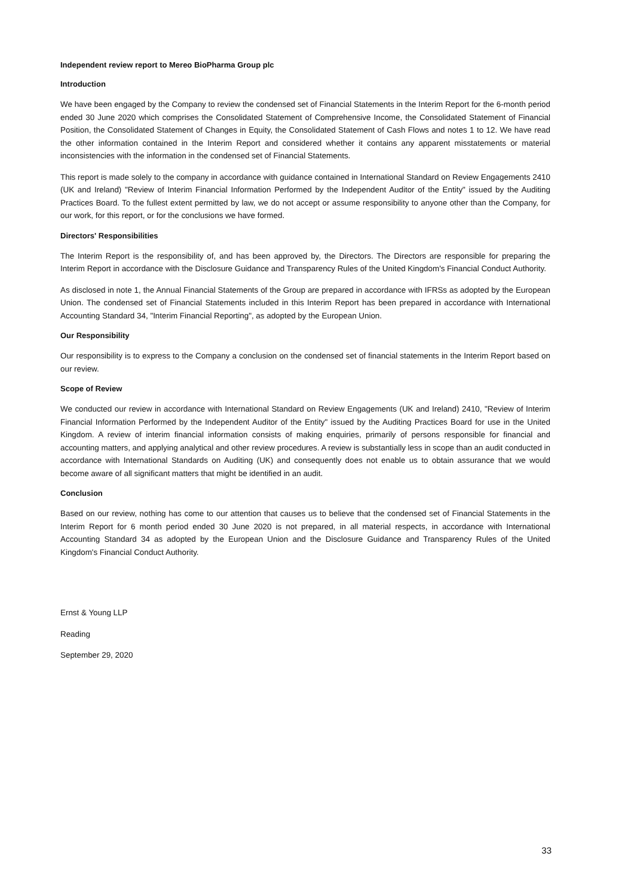Independent review report to Mereo BioPharma Group plc
Introduction
We have been engaged by the Company to review the condensed set of Financial Statements in the Interim Report for the 6-month period ended 30 June 2020 which comprises the Consolidated Statement of Comprehensive Income, the Consolidated Statement of Financial Position, the Consolidated Statement of Changes in Equity, the Consolidated Statement of Cash Flows and notes 1 to 12. We have read the other information contained in the Interim Report and considered whether it contains any apparent misstatements or material inconsistencies with the information in the condensed set of Financial Statements.
This report is made solely to the company in accordance with guidance contained in International Standard on Review Engagements 2410 (UK and Ireland) "Review of Interim Financial Information Performed by the Independent Auditor of the Entity" issued by the Auditing Practices Board. To the fullest extent permitted by law, we do not accept or assume responsibility to anyone other than the Company, for our work, for this report, or for the conclusions we have formed.
Directors' Responsibilities
The Interim Report is the responsibility of, and has been approved by, the Directors. The Directors are responsible for preparing the Interim Report in accordance with the Disclosure Guidance and Transparency Rules of the United Kingdom's Financial Conduct Authority.
As disclosed in note 1, the Annual Financial Statements of the Group are prepared in accordance with IFRSs as adopted by the European Union. The condensed set of Financial Statements included in this Interim Report has been prepared in accordance with International Accounting Standard 34, "Interim Financial Reporting", as adopted by the European Union.
Our Responsibility
Our responsibility is to express to the Company a conclusion on the condensed set of financial statements in the Interim Report based on our review.
Scope of Review
We conducted our review in accordance with International Standard on Review Engagements (UK and Ireland) 2410, "Review of Interim Financial Information Performed by the Independent Auditor of the Entity" issued by the Auditing Practices Board for use in the United Kingdom. A review of interim financial information consists of making enquiries, primarily of persons responsible for financial and accounting matters, and applying analytical and other review procedures. A review is substantially less in scope than an audit conducted in accordance with International Standards on Auditing (UK) and consequently does not enable us to obtain assurance that we would become aware of all significant matters that might be identified in an audit.
Conclusion
Based on our review, nothing has come to our attention that causes us to believe that the condensed set of Financial Statements in the Interim Report for 6 month period ended 30 June 2020 is not prepared, in all material respects, in accordance with International Accounting Standard 34 as adopted by the European Union and the Disclosure Guidance and Transparency Rules of the United Kingdom's Financial Conduct Authority.
Ernst & Young LLP
Reading
September 29, 2020
33